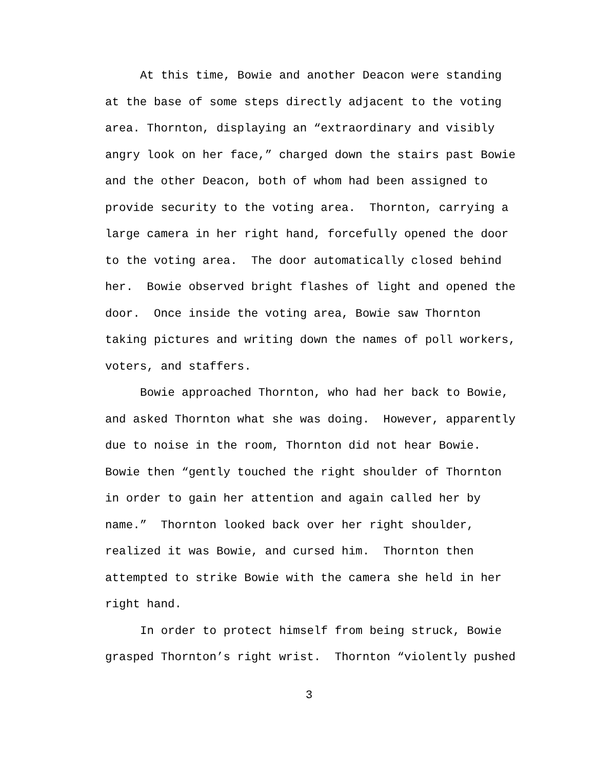At this time, Bowie and another Deacon were standing
at the base of some steps directly adjacent to the voting
area. Thornton, displaying an “extraordinary and visibly
angry look on her face,” charged down the stairs past Bowie
and the other Deacon, both of whom had been assigned to
provide security to the voting area. Thornton, carrying a
large camera in her right hand, forcefully opened the door
to the voting area. The door automatically closed behind
her. Bowie observed bright flashes of light and opened the
door. Once inside the voting area, Bowie saw Thornton
taking pictures and writing down the names of poll workers,
voters, and staffers.
Bowie approached Thornton, who had her back to Bowie,
and asked Thornton what she was doing. However, apparently
due to noise in the room, Thornton did not hear Bowie.
Bowie then “gently touched the right shoulder of Thornton
in order to gain her attention and again called her by
name.” Thornton looked back over her right shoulder,
realized it was Bowie, and cursed him. Thornton then
attempted to strike Bowie with the camera she held in her
right hand.
In order to protect himself from being struck, Bowie
grasped Thornton’s right wrist. Thornton “violently pushed
3